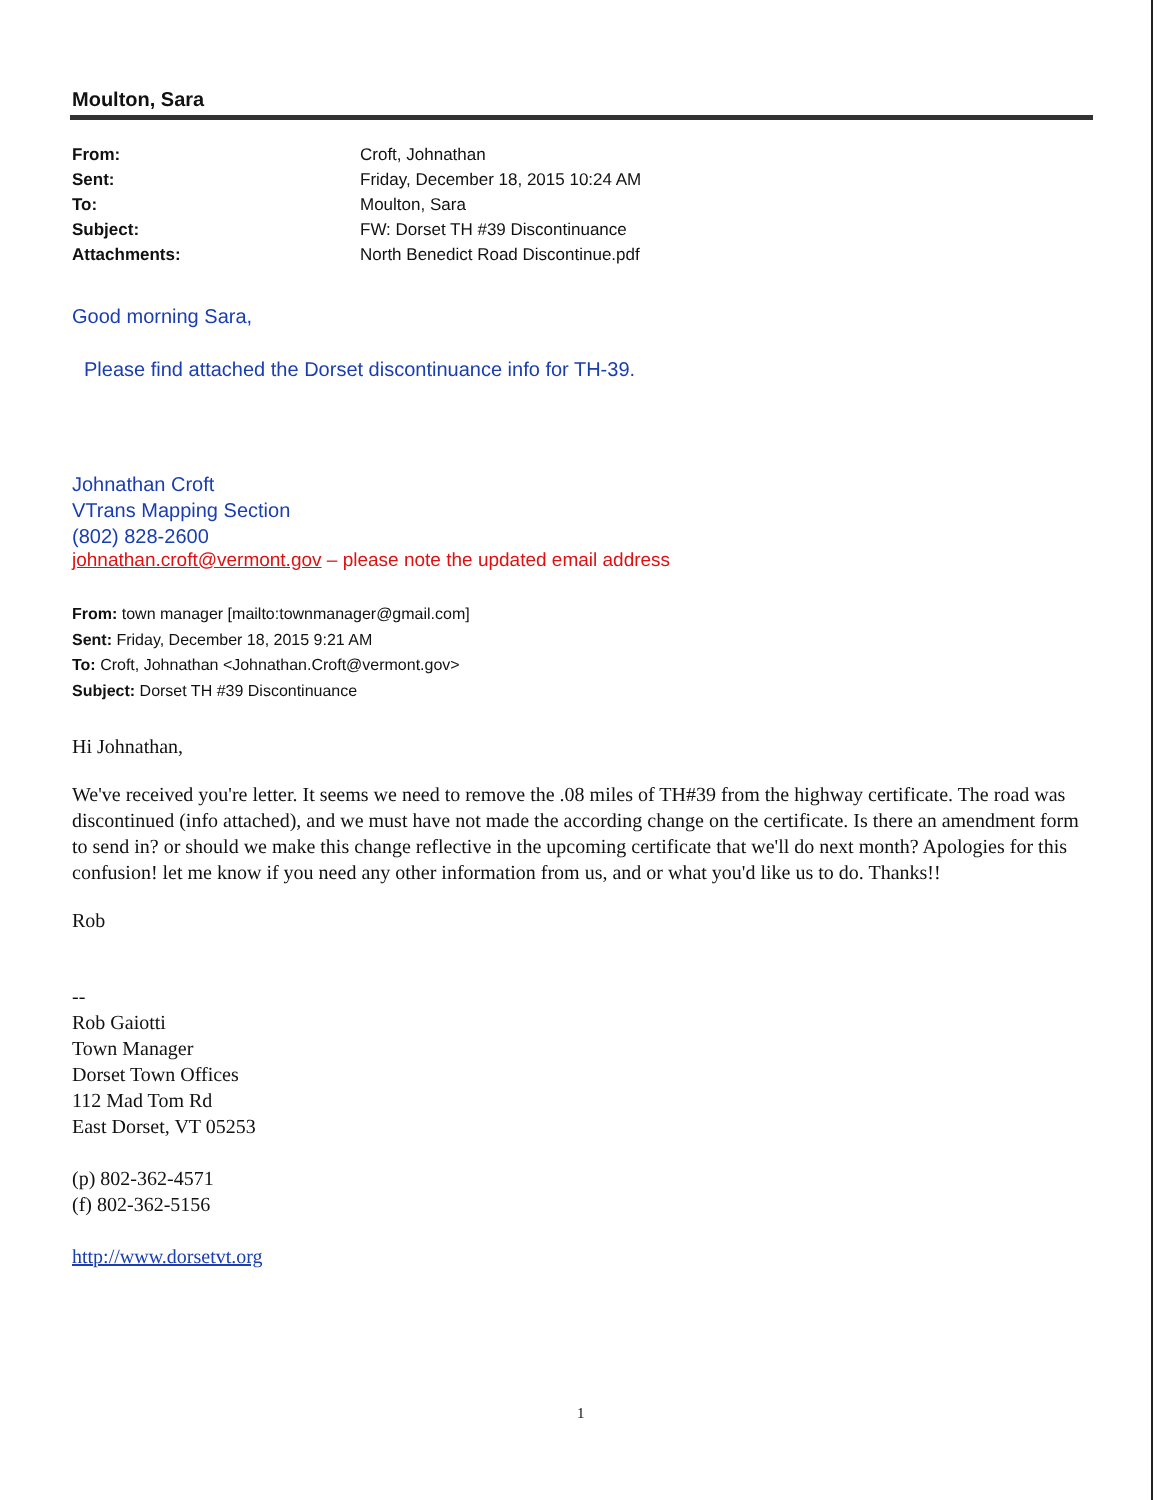Moulton, Sara
From: Croft, Johnathan Sent: Friday, December 18, 2015 10:24 AM To: Moulton, Sara Subject: FW: Dorset TH #39 Discontinuance Attachments: North Benedict Road Discontinue.pdf
Good morning Sara,
Please find attached the Dorset discontinuance info for TH-39.
Johnathan Croft
VTrans Mapping Section
(802) 828-2600
johnathan.croft@vermont.gov – please note the updated email address
From: town manager [mailto:townmanager@gmail.com]
Sent: Friday, December 18, 2015 9:21 AM
To: Croft, Johnathan <Johnathan.Croft@vermont.gov>
Subject: Dorset TH #39 Discontinuance
Hi Johnathan,
We've received you're letter. It seems we need to remove the .08 miles of TH#39 from the highway certificate. The road was discontinued (info attached), and we must have not made the according change on the certificate. Is there an amendment form to send in? or should we make this change reflective in the upcoming certificate that we'll do next month? Apologies for this confusion! let me know if you need any other information from us, and or what you'd like us to do. Thanks!!
Rob
--
Rob Gaiotti
Town Manager
Dorset Town Offices
112 Mad Tom Rd
East Dorset, VT 05253
(p) 802-362-4571
(f) 802-362-5156
http://www.dorsetvt.org
1